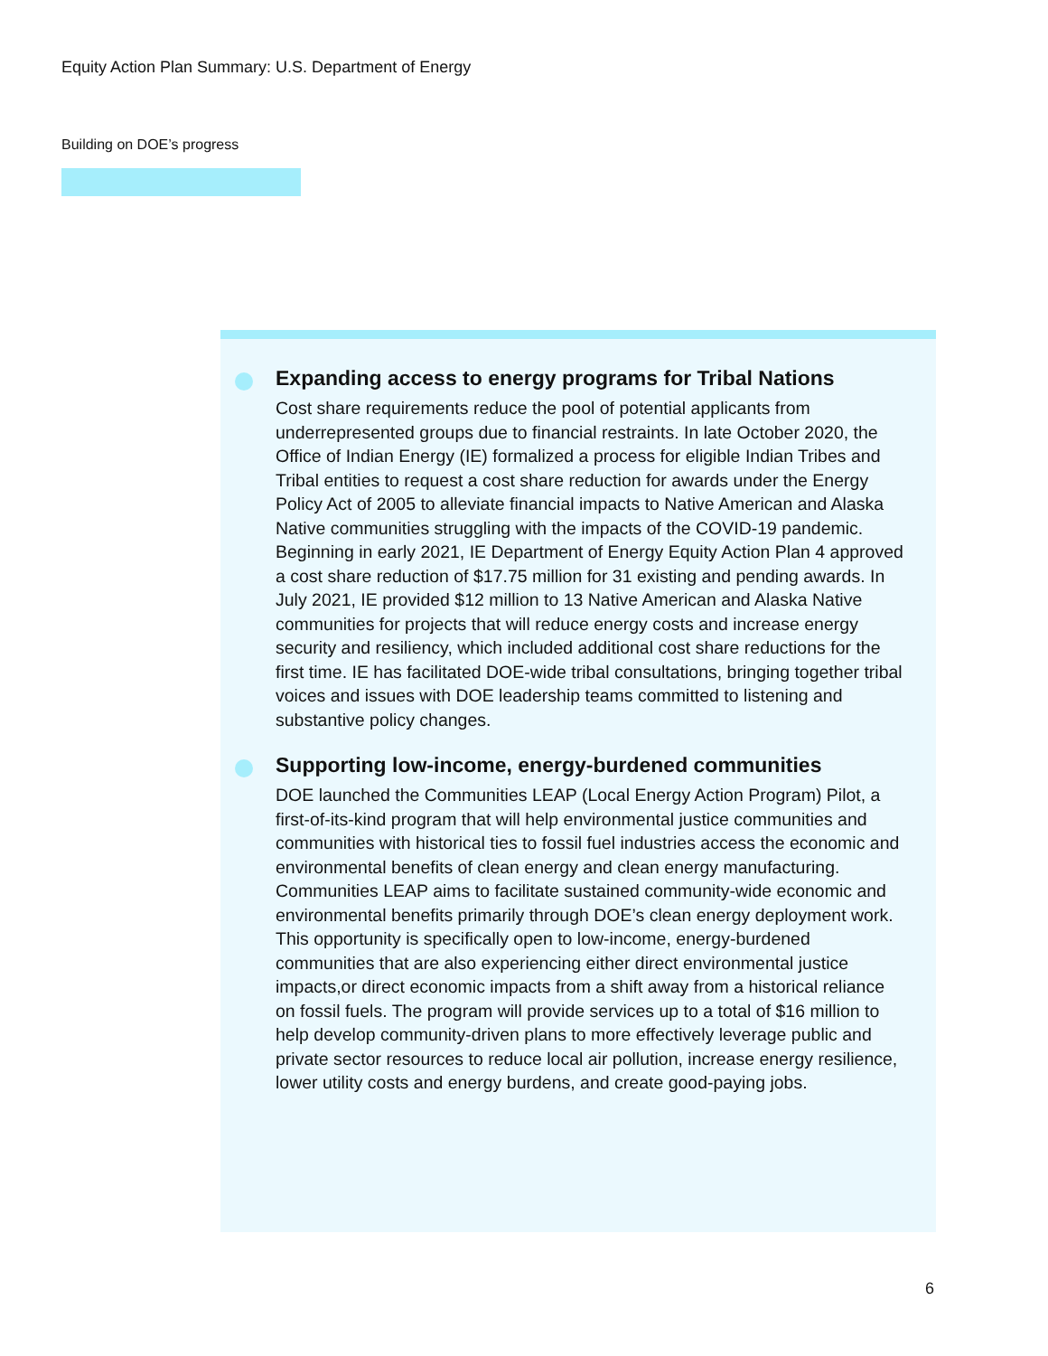Equity Action Plan Summary: U.S. Department of Energy
Building on DOE’s progress
Expanding access to energy programs for Tribal Nations
Cost share requirements reduce the pool of potential applicants from underrepresented groups due to financial restraints. In late October 2020, the Office of Indian Energy (IE) formalized a process for eligible Indian Tribes and Tribal entities to request a cost share reduction for awards under the Energy Policy Act of 2005 to alleviate financial impacts to Native American and Alaska Native communities struggling with the impacts of the COVID-19 pandemic. Beginning in early 2021, IE Department of Energy Equity Action Plan 4 approved a cost share reduction of $17.75 million for 31 existing and pending awards. In July 2021, IE provided $12 million to 13 Native American and Alaska Native communities for projects that will reduce energy costs and increase energy security and resiliency, which included additional cost share reductions for the first time. IE has facilitated DOE-wide tribal consultations, bringing together tribal voices and issues with DOE leadership teams committed to listening and substantive policy changes.
Supporting low-income, energy-burdened communities
DOE launched the Communities LEAP (Local Energy Action Program) Pilot, a first-of-its-kind program that will help environmental justice communities and communities with historical ties to fossil fuel industries access the economic and environmental benefits of clean energy and clean energy manufacturing. Communities LEAP aims to facilitate sustained community-wide economic and environmental benefits primarily through DOE’s clean energy deployment work. This opportunity is specifically open to low-income, energy-burdened communities that are also experiencing either direct environmental justice impacts,or direct economic impacts from a shift away from a historical reliance on fossil fuels. The program will provide services up to a total of $16 million to help develop community-driven plans to more effectively leverage public and private sector resources to reduce local air pollution, increase energy resilience, lower utility costs and energy burdens, and create good-paying jobs.
6